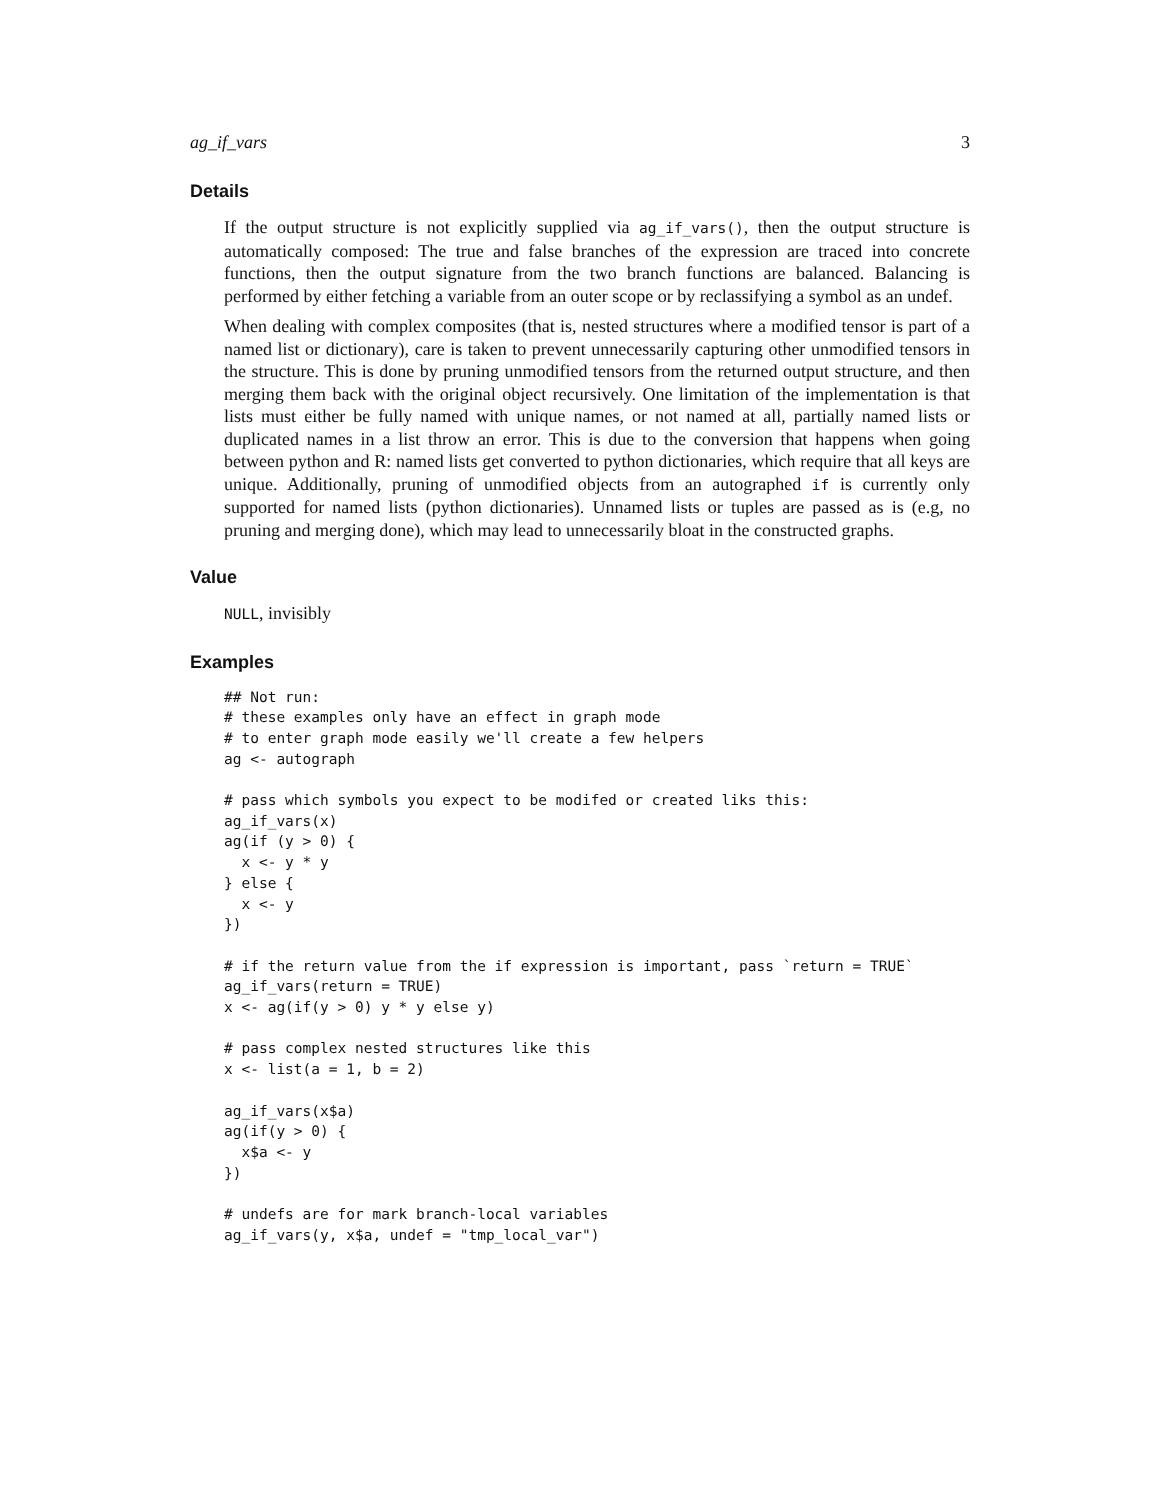ag_if_vars 3
Details
If the output structure is not explicitly supplied via ag_if_vars(), then the output structure is automatically composed: The true and false branches of the expression are traced into concrete functions, then the output signature from the two branch functions are balanced. Balancing is performed by either fetching a variable from an outer scope or by reclassifying a symbol as an undef.
When dealing with complex composites (that is, nested structures where a modified tensor is part of a named list or dictionary), care is taken to prevent unnecessarily capturing other unmodified tensors in the structure. This is done by pruning unmodified tensors from the returned output structure, and then merging them back with the original object recursively. One limitation of the implementation is that lists must either be fully named with unique names, or not named at all, partially named lists or duplicated names in a list throw an error. This is due to the conversion that happens when going between python and R: named lists get converted to python dictionaries, which require that all keys are unique. Additionally, pruning of unmodified objects from an autographed if is currently only supported for named lists (python dictionaries). Unnamed lists or tuples are passed as is (e.g, no pruning and merging done), which may lead to unnecessarily bloat in the constructed graphs.
Value
NULL, invisibly
Examples
## Not run:
# these examples only have an effect in graph mode
# to enter graph mode easily we'll create a few helpers
ag <- autograph

# pass which symbols you expect to be modifed or created liks this:
ag_if_vars(x)
ag(if (y > 0) {
  x <- y * y
} else {
  x <- y
})

# if the return value from the if expression is important, pass `return = TRUE`
ag_if_vars(return = TRUE)
x <- ag(if(y > 0) y * y else y)

# pass complex nested structures like this
x <- list(a = 1, b = 2)

ag_if_vars(x$a)
ag(if(y > 0) {
  x$a <- y
})

# undefs are for mark branch-local variables
ag_if_vars(y, x$a, undef = "tmp_local_var")